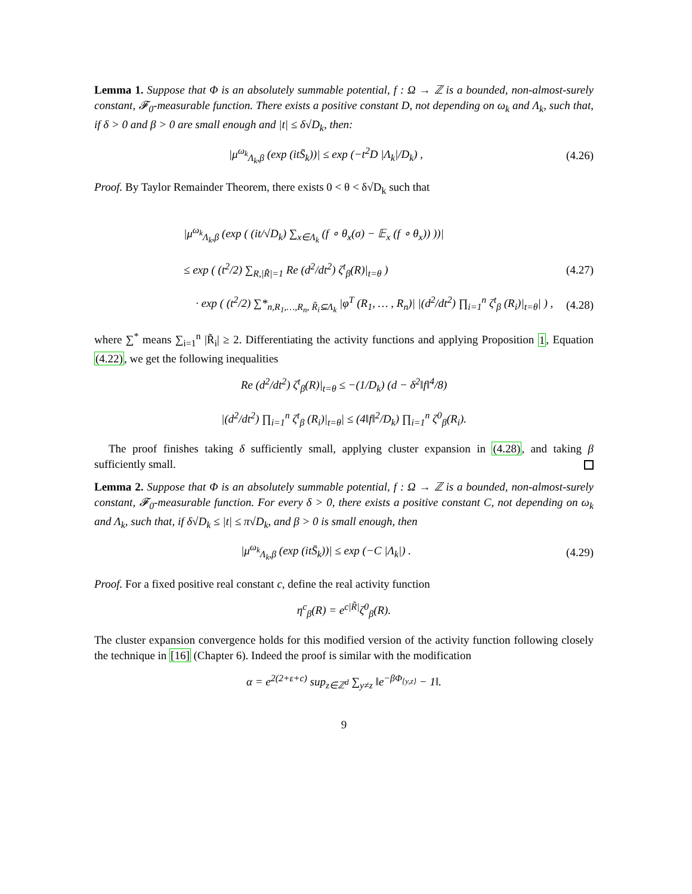Lemma 1. Suppose that Φ is an absolutely summable potential, f : Ω → ℤ is a bounded, non-almost-surely constant, 𝓕<sub>0</sub>-measurable function. There exists a positive constant D, not depending on ω<sub>k</sub> and Λ<sub>k</sub>, such that, if δ > 0 and β > 0 are small enough and |t| ≤ δ√D<sub>k</sub>, then:
|μ<sup>ω<sub>k</sub></sup><sub>Λ<sub>k</sub>,β</sub> (exp (itS̄<sub>k</sub>))| ≤ exp (−t<sup>2</sup>D |Λ<sub>k</sub>|/D<sub>k</sub>) ,
(4.26)
Proof. By Taylor Remainder Theorem, there exists 0 < θ < δ√D<sub>k</sub> such that
|μ<sup>ω<sub>k</sub></sup><sub>Λ<sub>k</sub>,β</sub> (exp ( (it/√D<sub>k</sub>) ∑<sub>x∈Λ<sub>k</sub></sub> (f ∘ θ<sub>x</sub>(σ) − 𝔼<sub>x</sub> (f ∘ θ<sub>x</sub>)) ))|
≤ exp ( (t<sup>2</sup>/2) ∑<sub>R,|R̃|=1</sub> Re (d<sup>2</sup>/dt<sup>2</sup>) ζ<sup>t</sup><sub>β</sub>(R)|<sub>t=θ</sub> )
(4.27)
· exp ( (t<sup>2</sup>/2) ∑*<sub>n,R<sub>1</sub>,…,R<sub>n</sub>, R̃<sub>i</sub>⊆Λ<sub>k</sub></sub> |φ<sup>T</sup> (R<sub>1</sub>, … , R<sub>n</sub>)| |(d<sup>2</sup>/dt<sup>2</sup>) ∏<sub>i=1</sub><sup>n</sup> ζ<sup>t</sup><sub>β</sub> (R<sub>i</sub>)|<sub>t=θ</sub>| ) ,
(4.28)
where ∑<sup>*</sup> means ∑<sub>i=1</sub><sup>n</sup> |R̃<sub>i</sub>| ≥ 2. Differentiating the activity functions and applying Proposition 1, Equation (4.22), we get the following inequalities
Re (d<sup>2</sup>/dt<sup>2</sup>) ζ<sup>t</sup><sub>β</sub>(R)|<sub>t=θ</sub> ≤ −(1/D<sub>k</sub>) (d − δ<sup>2</sup>‖f‖<sup>4</sup>/8)
|(d<sup>2</sup>/dt<sup>2</sup>) ∏<sub>i=1</sub><sup>n</sup> ζ<sup>t</sup><sub>β</sub> (R<sub>i</sub>)|<sub>t=θ</sub>| ≤ (4‖f‖<sup>2</sup>/D<sub>k</sub>) ∏<sub>i=1</sub><sup>n</sup> ζ<sup>0</sup><sub>β</sub>(R<sub>i</sub>).
The proof finishes taking δ sufficiently small, applying cluster expansion in (4.28), and taking β sufficiently small.
Lemma 2. Suppose that Φ is an absolutely summable potential, f : Ω → ℤ is a bounded, non-almost-surely constant, 𝓕<sub>0</sub>-measurable function. For every δ > 0, there exists a positive constant C, not depending on ω<sub>k</sub> and Λ<sub>k</sub>, such that, if δ√D<sub>k</sub> ≤ |t| ≤ π√D<sub>k</sub>, and β > 0 is small enough, then
|μ<sup>ω<sub>k</sub></sup><sub>Λ<sub>k</sub>,β</sub> (exp (itS̄<sub>k</sub>))| ≤ exp (−C |Λ<sub>k</sub>|) .
(4.29)
Proof. For a fixed positive real constant c, define the real activity function
η<sup>c</sup><sub>β</sub>(R) = e<sup>c|R̃|</sup>ζ<sup>0</sup><sub>β</sub>(R).
The cluster expansion convergence holds for this modified version of the activity function following closely the technique in [16] (Chapter 6). Indeed the proof is similar with the modification
α = e<sup>2(2+ε+c)</sup> sup<sub>z∈ℤ<sup>d</sup></sub> ∑<sub>y≠z</sub> ‖e<sup>−βΦ<sub>{y,z}</sub></sup> − 1‖.
9